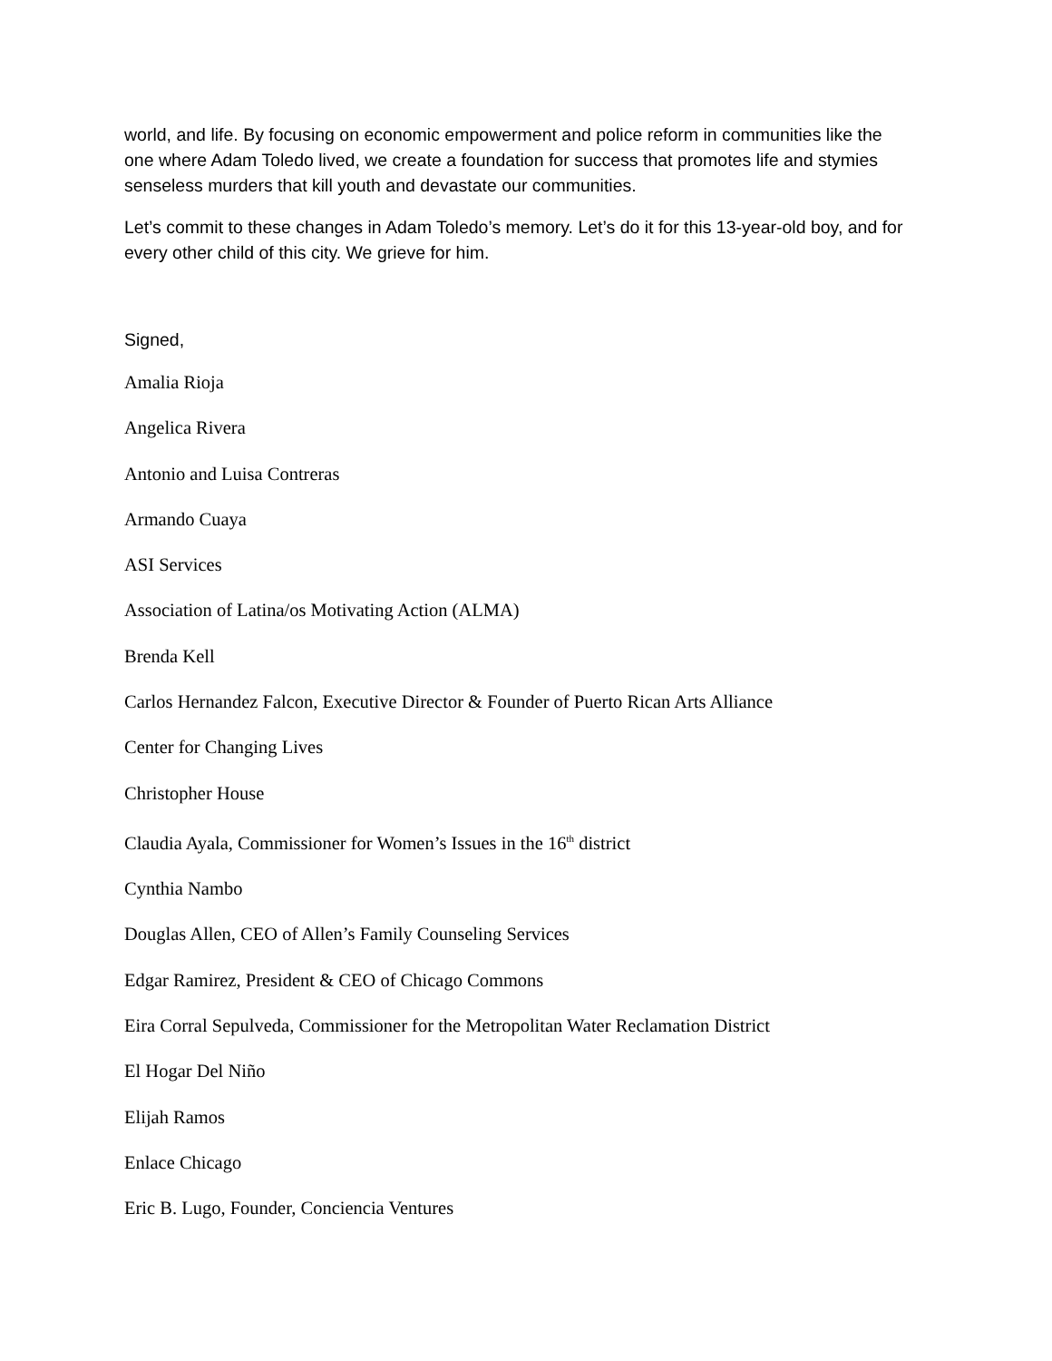world, and life. By focusing on economic empowerment and police reform in communities like the one where Adam Toledo lived, we create a foundation for success that promotes life and stymies senseless murders that kill youth and devastate our communities.
Let’s commit to these changes in Adam Toledo’s memory. Let’s do it for this 13-year-old boy, and for every other child of this city. We grieve for him.
Signed,
Amalia Rioja
Angelica Rivera
Antonio and Luisa Contreras
Armando Cuaya
ASI Services
Association of Latina/os Motivating Action (ALMA)
Brenda Kell
Carlos Hernandez Falcon, Executive Director & Founder of Puerto Rican Arts Alliance
Center for Changing Lives
Christopher House
Claudia Ayala, Commissioner for Women’s Issues in the 16<sup>th</sup> district
Cynthia Nambo
Douglas Allen, CEO of Allen’s Family Counseling Services
Edgar Ramirez, President & CEO of Chicago Commons
Eira Corral Sepulveda, Commissioner for the Metropolitan Water Reclamation District
El Hogar Del Niño
Elijah Ramos
Enlace Chicago
Eric B. Lugo, Founder, Conciencia Ventures